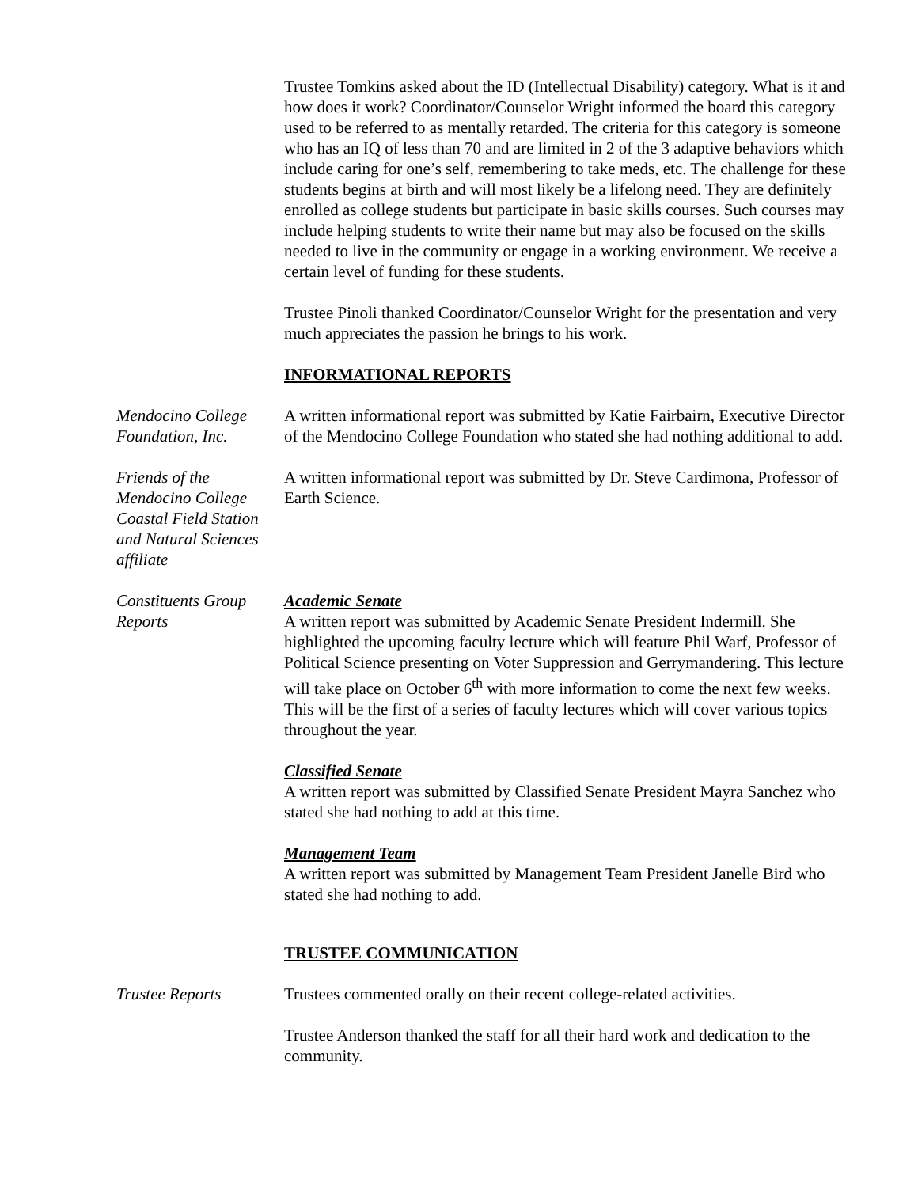Trustee Tomkins asked about the ID (Intellectual Disability) category. What is it and how does it work? Coordinator/Counselor Wright informed the board this category used to be referred to as mentally retarded. The criteria for this category is someone who has an IQ of less than 70 and are limited in 2 of the 3 adaptive behaviors which include caring for one’s self, remembering to take meds, etc. The challenge for these students begins at birth and will most likely be a lifelong need. They are definitely enrolled as college students but participate in basic skills courses. Such courses may include helping students to write their name but may also be focused on the skills needed to live in the community or engage in a working environment. We receive a certain level of funding for these students.
Trustee Pinoli thanked Coordinator/Counselor Wright for the presentation and very much appreciates the passion he brings to his work.
INFORMATIONAL REPORTS
Mendocino College Foundation, Inc.
A written informational report was submitted by Katie Fairbairn, Executive Director of the Mendocino College Foundation who stated she had nothing additional to add.
Friends of the Mendocino College Coastal Field Station and Natural Sciences affiliate
A written informational report was submitted by Dr. Steve Cardimona, Professor of Earth Science.
Constituents Group Reports
Academic Senate
A written report was submitted by Academic Senate President Indermill. She highlighted the upcoming faculty lecture which will feature Phil Warf, Professor of Political Science presenting on Voter Suppression and Gerrymandering. This lecture will take place on October 6<sup>th</sup> with more information to come the next few weeks. This will be the first of a series of faculty lectures which will cover various topics throughout the year.
Classified Senate
A written report was submitted by Classified Senate President Mayra Sanchez who stated she had nothing to add at this time.
Management Team
A written report was submitted by Management Team President Janelle Bird who stated she had nothing to add.
TRUSTEE COMMUNICATION
Trustee Reports Trustees commented orally on their recent college-related activities.
Trustee Anderson thanked the staff for all their hard work and dedication to the community.